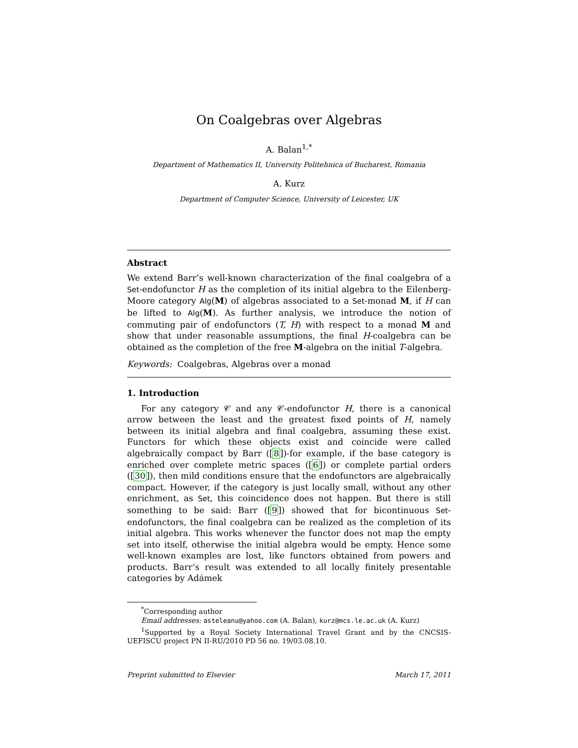On Coalgebras over Algebras
A. Balan<sup>1,*</sup>
Department of Mathematics II, University Politehnica of Bucharest, Romania
A. Kurz
Department of Computer Science, University of Leicester, UK
Abstract
We extend Barr’s well-known characterization of the final coalgebra of a Set-endofunctor H as the completion of its initial algebra to the Eilenberg-Moore category Alg(M) of algebras associated to a Set-monad M, if H can be lifted to Alg(M). As further analysis, we introduce the notion of commuting pair of endofunctors (T, H) with respect to a monad M and show that under reasonable assumptions, the final H-coalgebra can be obtained as the completion of the free M-algebra on the initial T-algebra.
Keywords: Coalgebras, Algebras over a monad
1. Introduction
For any category 𝒞 and any 𝒞-endofunctor H, there is a canonical arrow between the least and the greatest fixed points of H, namely between its initial algebra and final coalgebra, assuming these exist. Functors for which these objects exist and coincide were called algebraically compact by Barr ([8])-for example, if the base category is enriched over complete metric spaces ([6]) or complete partial orders ([30]), then mild conditions ensure that the endofunctors are algebraically compact. However, if the category is just locally small, without any other enrichment, as Set, this coincidence does not happen. But there is still something to be said: Barr ([9]) showed that for bicontinuous Set-endofunctors, the final coalgebra can be realized as the completion of its initial algebra. This works whenever the functor does not map the empty set into itself, otherwise the initial algebra would be empty. Hence some well-known examples are lost, like functors obtained from powers and products. Barr’s result was extended to all locally finitely presentable categories by Adámek
<sup>*</sup> Corresponding author
Email addresses: asteleanu@yahoo.com (A. Balan), kurz@mcs.le.ac.uk (A. Kurz)
<sup>1</sup> Supported by a Royal Society International Travel Grant and by the CNCSIS-UEFISCU project PN II-RU/2010 PD 56 no. 19/03.08.10.
Preprint submitted to Elsevier March 17, 2011